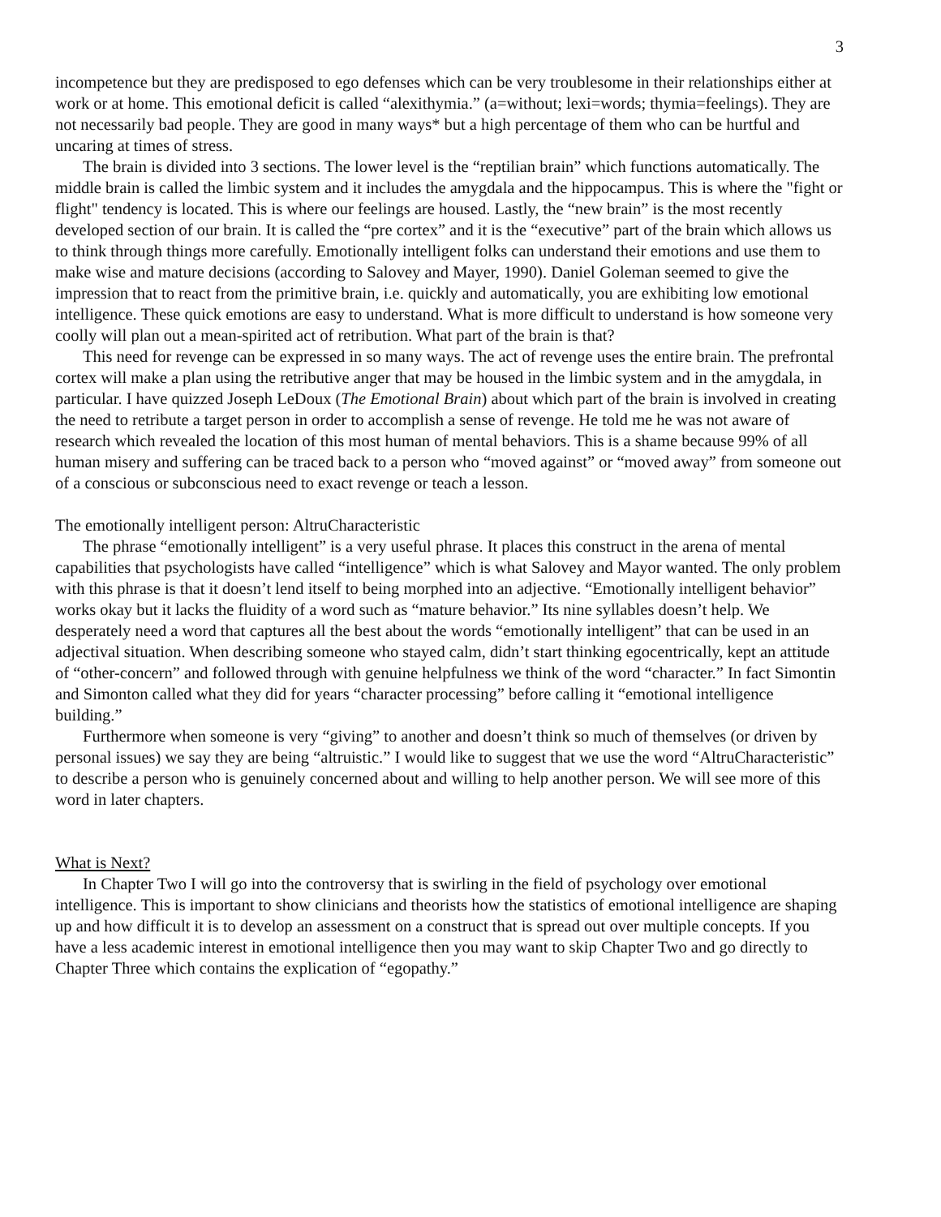3
incompetence but they are predisposed to ego defenses which can be very troublesome in their relationships either at work or at home. This emotional deficit is called “alexithymia.” (a=without; lexi=words; thymia=feelings). They are not necessarily bad people. They are good in many ways* but a high percentage of them who can be hurtful and uncaring at times of stress.
The brain is divided into 3 sections. The lower level is the “reptilian brain” which functions automatically. The middle brain is called the limbic system and it includes the amygdala and the hippocampus. This is where the "fight or flight" tendency is located. This is where our feelings are housed. Lastly, the “new brain” is the most recently developed section of our brain. It is called the “pre cortex” and it is the “executive” part of the brain which allows us to think through things more carefully. Emotionally intelligent folks can understand their emotions and use them to make wise and mature decisions (according to Salovey and Mayer, 1990). Daniel Goleman seemed to give the impression that to react from the primitive brain, i.e. quickly and automatically, you are exhibiting low emotional intelligence. These quick emotions are easy to understand. What is more difficult to understand is how someone very coolly will plan out a mean-spirited act of retribution. What part of the brain is that?
This need for revenge can be expressed in so many ways. The act of revenge uses the entire brain. The prefrontal cortex will make a plan using the retributive anger that may be housed in the limbic system and in the amygdala, in particular. I have quizzed Joseph LeDoux (The Emotional Brain) about which part of the brain is involved in creating the need to retribute a target person in order to accomplish a sense of revenge. He told me he was not aware of research which revealed the location of this most human of mental behaviors. This is a shame because 99% of all human misery and suffering can be traced back to a person who “moved against” or “moved away” from someone out of a conscious or subconscious need to exact revenge or teach a lesson.
The emotionally intelligent person: AltruCharacteristic
The phrase “emotionally intelligent” is a very useful phrase. It places this construct in the arena of mental capabilities that psychologists have called “intelligence” which is what Salovey and Mayor wanted. The only problem with this phrase is that it doesn’t lend itself to being morphed into an adjective. “Emotionally intelligent behavior” works okay but it lacks the fluidity of a word such as “mature behavior.” Its nine syllables doesn’t help. We desperately need a word that captures all the best about the words “emotionally intelligent” that can be used in an adjectival situation. When describing someone who stayed calm, didn’t start thinking egocentrically, kept an attitude of “other-concern” and followed through with genuine helpfulness we think of the word “character.” In fact Simontin and Simonton called what they did for years “character processing” before calling it “emotional intelligence building.”
Furthermore when someone is very “giving” to another and doesn’t think so much of themselves (or driven by personal issues) we say they are being “altruistic.” I would like to suggest that we use the word “AltruCharacteristic” to describe a person who is genuinely concerned about and willing to help another person. We will see more of this word in later chapters.
What is Next?
In Chapter Two I will go into the controversy that is swirling in the field of psychology over emotional intelligence. This is important to show clinicians and theorists how the statistics of emotional intelligence are shaping up and how difficult it is to develop an assessment on a construct that is spread out over multiple concepts. If you have a less academic interest in emotional intelligence then you may want to skip Chapter Two and go directly to Chapter Three which contains the explication of “egopathy.”